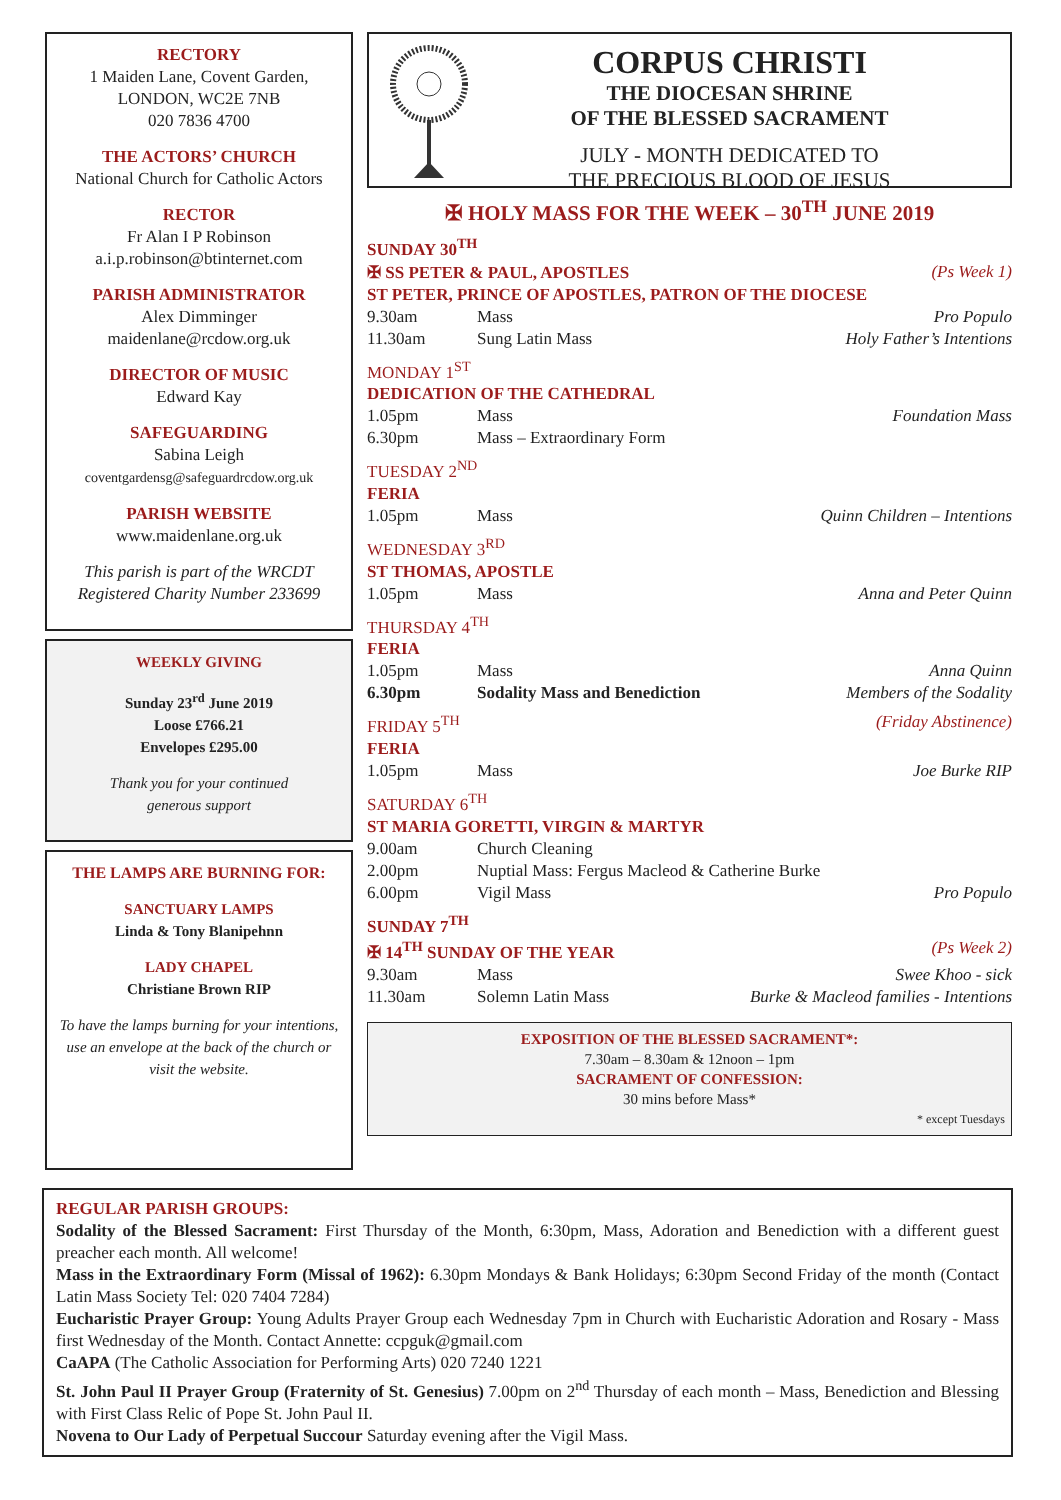RECTORY
1 Maiden Lane, Covent Garden,
LONDON, WC2E 7NB
020 7836 4700
THE ACTORS’ CHURCH
National Church for Catholic Actors
RECTOR
Fr Alan I P Robinson
a.i.p.robinson@btinternet.com
PARISH ADMINISTRATOR
Alex Dimminger
maidenlane@rcdow.org.uk
DIRECTOR OF MUSIC
Edward Kay
SAFEGUARDING
Sabina Leigh
coventgardensg@safeguardrcdow.org.uk
PARISH WEBSITE
www.maidenlane.org.uk
This parish is part of the WRCDT
Registered Charity Number 233699
WEEKLY GIVING
Sunday 23<sup>rd</sup> June 2019
Loose £766.21
Envelopes £295.00
Thank you for your continued
generous support
THE LAMPS ARE BURNING FOR:
SANCTUARY LAMPS
Linda & Tony Blanipehnn
LADY CHAPEL
Christiane Brown RIP
To have the lamps burning for your intentions, use an envelope at the back of the church or visit the website.
CORPUS CHRISTI
THE DIOCESAN SHRINE
OF THE BLESSED SACRAMENT
JULY - MONTH DEDICATED TO
THE PRECIOUS BLOOD OF JESUS
✠ HOLY MASS FOR THE WEEK – 30<sup>TH</sup> JUNE 2019
| SUNDAY 30<sup>TH</sup> | | |
| ✠ SS PETER & PAUL, APOSTLES | | (Ps Week 1) |
| ST PETER, PRINCE OF APOSTLES, PATRON OF THE DIOCESE | | |
| 9.30am | Mass | Pro Populo |
| 11.30am | Sung Latin Mass | Holy Father’s Intentions |
| MONDAY 1<sup>ST</sup> | | |
| DEDICATION OF THE CATHEDRAL | | |
| 1.05pm | Mass | Foundation Mass |
| 6.30pm | Mass – Extraordinary Form | |
| TUESDAY 2<sup>ND</sup> | | |
| FERIA | | |
| 1.05pm | Mass | Quinn Children – Intentions |
| WEDNESDAY 3<sup>RD</sup> | | |
| ST THOMAS, APOSTLE | | |
| 1.05pm | Mass | Anna and Peter Quinn |
| THURSDAY 4<sup>TH</sup> | | |
| FERIA | | |
| 1.05pm | Mass | Anna Quinn |
| 6.30pm | Sodality Mass and Benediction | Members of the Sodality |
| FRIDAY 5<sup>TH</sup> | | (Friday Abstinence) |
| FERIA | | |
| 1.05pm | Mass | Joe Burke RIP |
| SATURDAY 6<sup>TH</sup> | | |
| ST MARIA GORETTI, VIRGIN & MARTYR | | |
| 9.00am | Church Cleaning | |
| 2.00pm | Nuptial Mass: Fergus Macleod & Catherine Burke | |
| 6.00pm | Vigil Mass | Pro Populo |
| SUNDAY 7<sup>TH</sup> | | |
| ✠ 14<sup>TH</sup> SUNDAY OF THE YEAR | | (Ps Week 2) |
| 9.30am | Mass | Swee Khoo - sick |
| 11.30am | Solemn Latin Mass | Burke & Macleod families - Intentions |
EXPOSITION OF THE BLESSED SACRAMENT*:
7.30am – 8.30am & 12noon – 1pm
SACRAMENT OF CONFESSION:
30 mins before Mass*
* except Tuesdays
REGULAR PARISH GROUPS:
Sodality of the Blessed Sacrament: First Thursday of the Month, 6:30pm, Mass, Adoration and Benediction with a different guest preacher each month. All welcome!
Mass in the Extraordinary Form (Missal of 1962): 6.30pm Mondays & Bank Holidays; 6:30pm Second Friday of the month (Contact Latin Mass Society Tel: 020 7404 7284)
Eucharistic Prayer Group: Young Adults Prayer Group each Wednesday 7pm in Church with Eucharistic Adoration and Rosary - Mass first Wednesday of the Month. Contact Annette: ccpguk@gmail.com
CaAPA (The Catholic Association for Performing Arts) 020 7240 1221
St. John Paul II Prayer Group (Fraternity of St. Genesius) 7.00pm on 2<sup>nd</sup> Thursday of each month – Mass, Benediction and Blessing with First Class Relic of Pope St. John Paul II.
Novena to Our Lady of Perpetual Succour Saturday evening after the Vigil Mass.